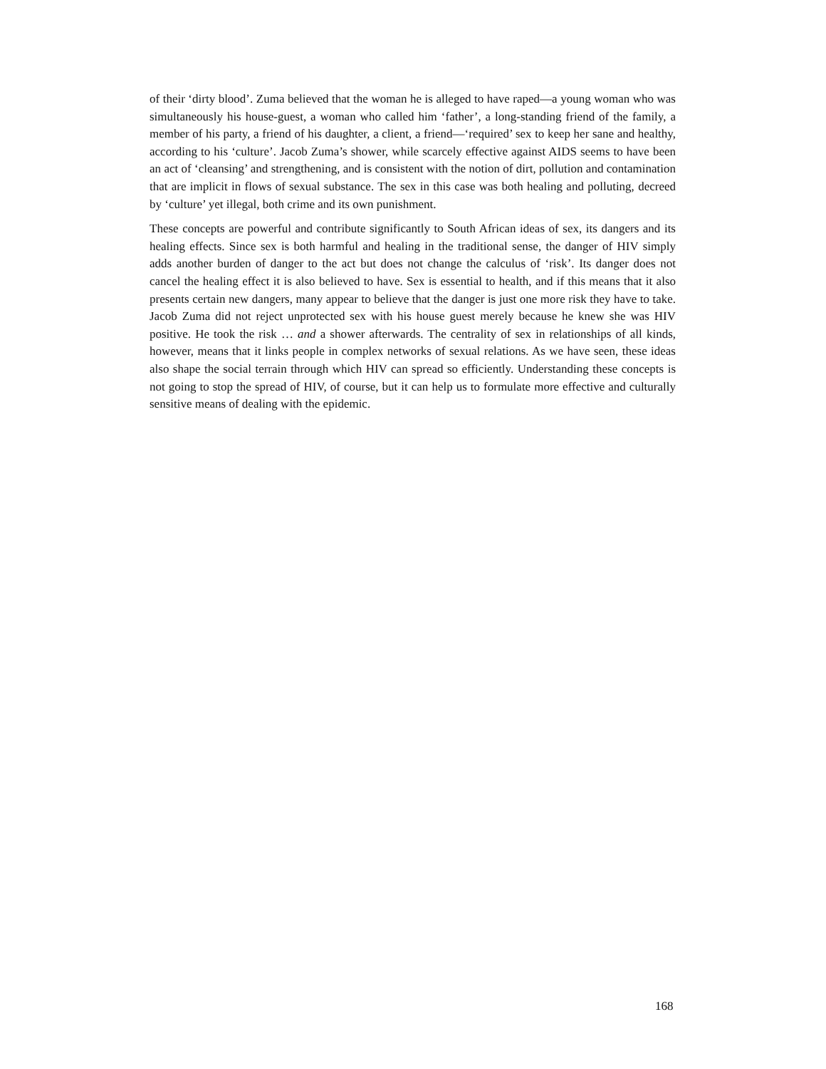of their ‘dirty blood’. Zuma believed that the woman he is alleged to have raped—a young woman who was simultaneously his house-guest, a woman who called him ‘father’, a long-standing friend of the family, a member of his party, a friend of his daughter, a client, a friend—‘required’ sex to keep her sane and healthy, according to his ‘culture’. Jacob Zuma’s shower, while scarcely effective against AIDS seems to have been an act of ‘cleansing’ and strengthening, and is consistent with the notion of dirt, pollution and contamination that are implicit in flows of sexual substance. The sex in this case was both healing and polluting, decreed by ‘culture’ yet illegal, both crime and its own punishment.
These concepts are powerful and contribute significantly to South African ideas of sex, its dangers and its healing effects. Since sex is both harmful and healing in the traditional sense, the danger of HIV simply adds another burden of danger to the act but does not change the calculus of ‘risk’. Its danger does not cancel the healing effect it is also believed to have. Sex is essential to health, and if this means that it also presents certain new dangers, many appear to believe that the danger is just one more risk they have to take. Jacob Zuma did not reject unprotected sex with his house guest merely because he knew she was HIV positive. He took the risk … and a shower afterwards. The centrality of sex in relationships of all kinds, however, means that it links people in complex networks of sexual relations. As we have seen, these ideas also shape the social terrain through which HIV can spread so efficiently. Understanding these concepts is not going to stop the spread of HIV, of course, but it can help us to formulate more effective and culturally sensitive means of dealing with the epidemic.
168